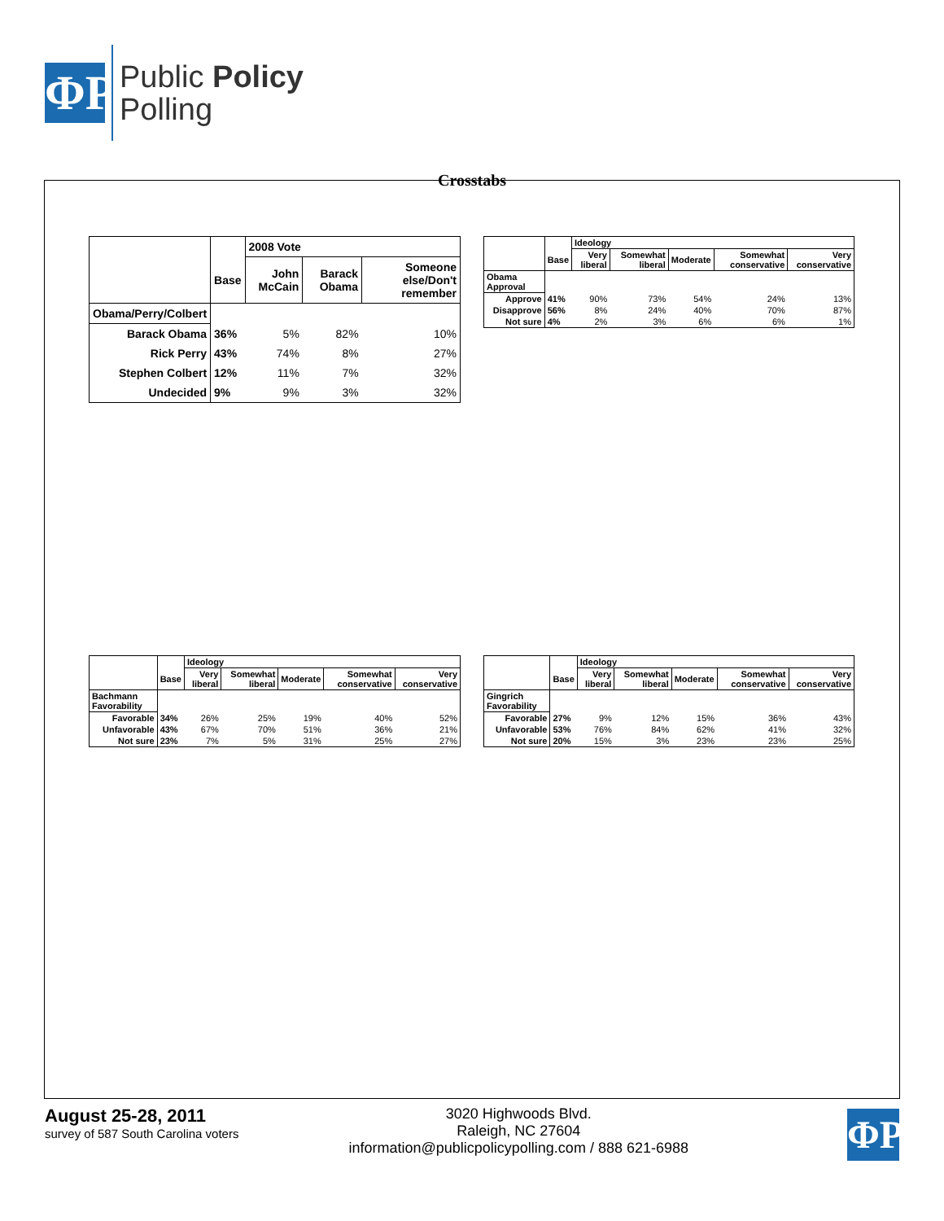ΦP
Public Policy
Polling
Crosstabs
| | | 2008 Vote | | |
| --- | --- | --- | --- | --- |
| | Base | John McCain | Barack Obama | Someone else/Don't remember |
| Obama/Perry/Colbert | | | | |
| Barack Obama | 36% | 5% | 82% | 10% |
| Rick Perry | 43% | 74% | 8% | 27% |
| Stephen Colbert | 12% | 11% | 7% | 32% |
| Undecided | 9% | 9% | 3% | 32% |
| | | Ideology | | | | |
| --- | --- | --- | --- | --- | --- | --- |
| | Base | Very liberal | Somewhat liberal | Moderate | Somewhat conservative | Very conservative |
| Obama Approval | | | | | | |
| Approve | 41% | 90% | 73% | 54% | 24% | 13% |
| Disapprove | 56% | 8% | 24% | 40% | 70% | 87% |
| Not sure | 4% | 2% | 3% | 6% | 6% | 1% |
| | | Ideology | | | | |
| --- | --- | --- | --- | --- | --- | --- |
| | Base | Very liberal | Somewhat liberal | Moderate | Somewhat conservative | Very conservative |
| Bachmann Favorability | | | | | | |
| Favorable | 34% | 26% | 25% | 19% | 40% | 52% |
| Unfavorable | 43% | 67% | 70% | 51% | 36% | 21% |
| Not sure | 23% | 7% | 5% | 31% | 25% | 27% |
| | | Ideology | | | | |
| --- | --- | --- | --- | --- | --- | --- |
| | Base | Very liberal | Somewhat liberal | Moderate | Somewhat conservative | Very conservative |
| Gingrich Favorability | | | | | | |
| Favorable | 27% | 9% | 12% | 15% | 36% | 43% |
| Unfavorable | 53% | 76% | 84% | 62% | 41% | 32% |
| Not sure | 20% | 15% | 3% | 23% | 23% | 25% |
August 25-28, 2011
survey of 587 South Carolina voters
3020 Highwoods Blvd.
Raleigh, NC 27604
information@publicpolicypolling.com / 888 621-6988
ΦP